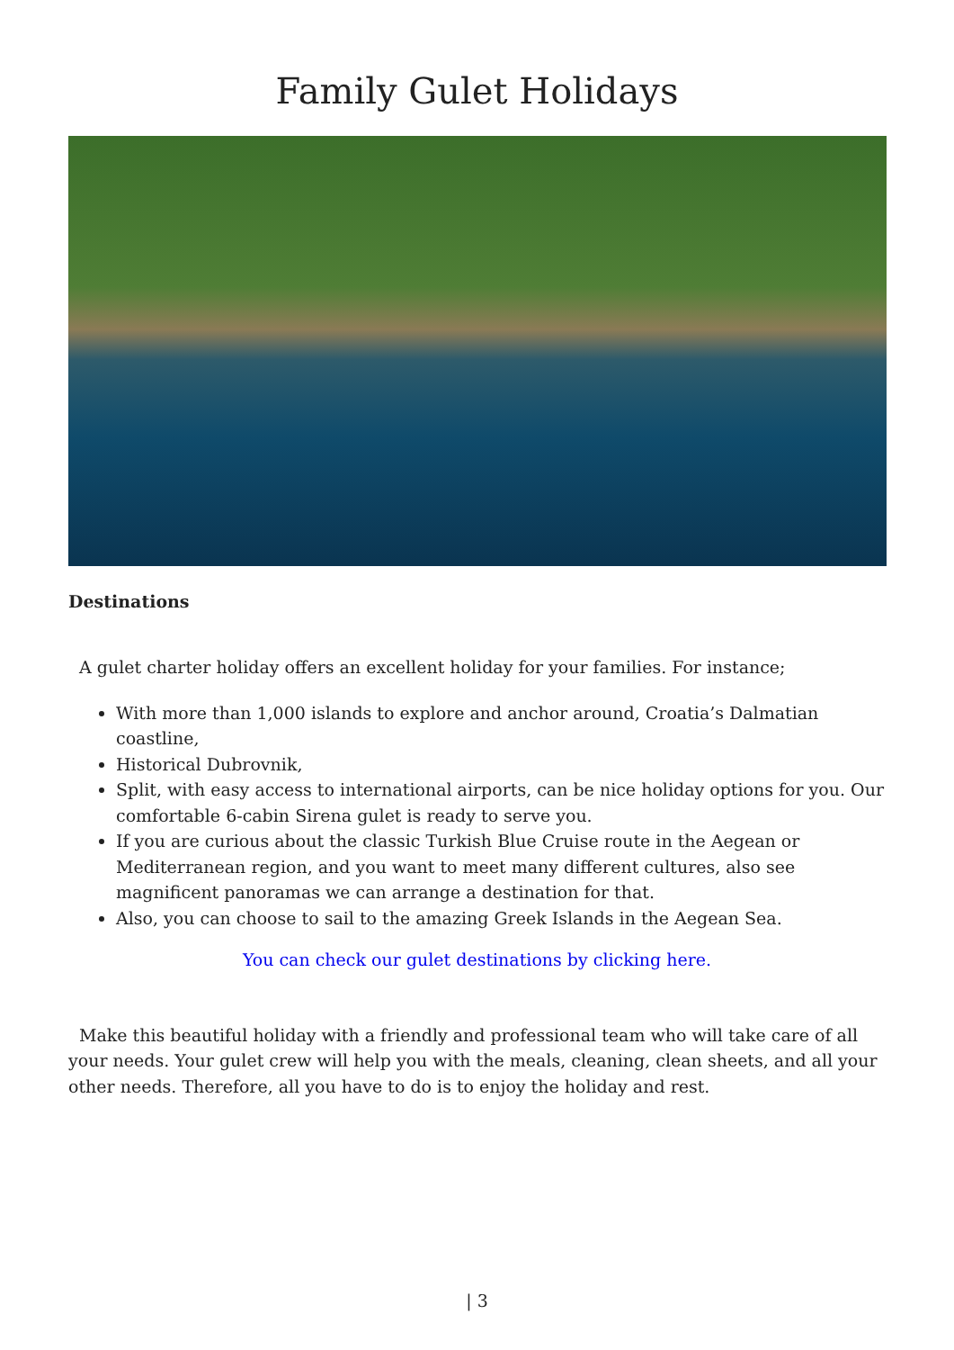Family Gulet Holidays
Destinations
A gulet charter holiday offers an excellent holiday for your families. For instance;
With more than 1,000 islands to explore and anchor around, Croatia’s Dalmatian coastline,
Historical Dubrovnik,
Split, with easy access to international airports, can be nice holiday options for you. Our comfortable 6-cabin Sirena gulet is ready to serve you.
If you are curious about the classic Turkish Blue Cruise route in the Aegean or Mediterranean region, and you want to meet many different cultures, also see magnificent panoramas we can arrange a destination for that.
Also, you can choose to sail to the amazing Greek Islands in the Aegean Sea.
You can check our gulet destinations by clicking here.
Make this beautiful holiday with a friendly and professional team who will take care of all your needs. Your gulet crew will help you with the meals, cleaning, clean sheets, and all your other needs. Therefore, all you have to do is to enjoy the holiday and rest.
| 3